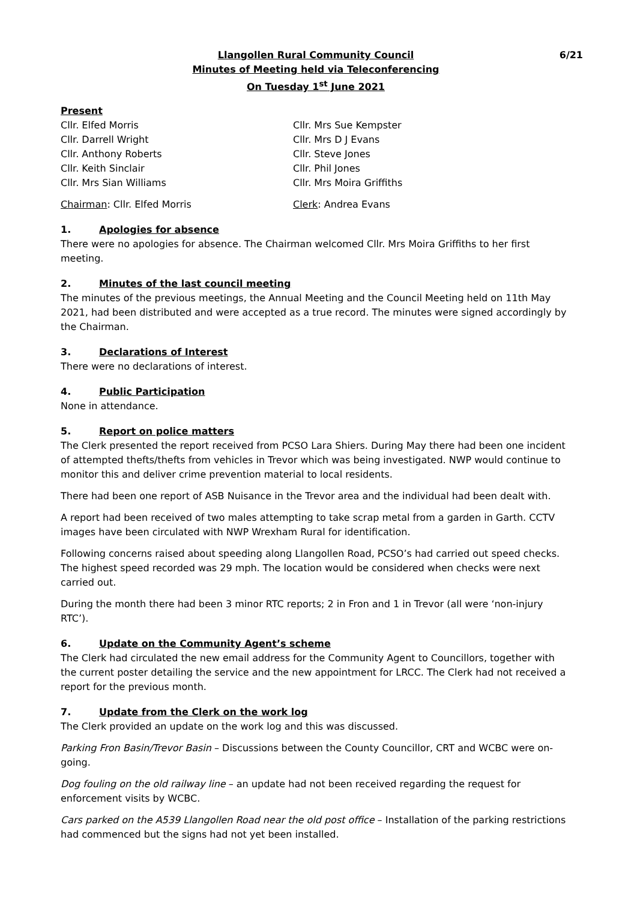6/21 Llangollen Rural Community Council
Minutes of Meeting held via Teleconferencing
On Tuesday 1<sup>st</sup> June 2021
Present
Cllr. Elfed Morris Cllr. Mrs Sue Kempster
Cllr. Darrell Wright Cllr. Mrs D J Evans
Cllr. Anthony Roberts Cllr. Steve Jones
Cllr. Keith Sinclair Cllr. Phil Jones
Cllr. Mrs Sian Williams Cllr. Mrs Moira Griffiths
Chairman: Cllr. Elfed Morris Clerk: Andrea Evans
1. Apologies for absence
There were no apologies for absence. The Chairman welcomed Cllr. Mrs Moira Griffiths to her first meeting.
2. Minutes of the last council meeting
The minutes of the previous meetings, the Annual Meeting and the Council Meeting held on 11th May 2021, had been distributed and were accepted as a true record. The minutes were signed accordingly by the Chairman.
3. Declarations of Interest
There were no declarations of interest.
4. Public Participation
None in attendance.
5. Report on police matters
The Clerk presented the report received from PCSO Lara Shiers. During May there had been one incident of attempted thefts/thefts from vehicles in Trevor which was being investigated. NWP would continue to monitor this and deliver crime prevention material to local residents.
There had been one report of ASB Nuisance in the Trevor area and the individual had been dealt with.
A report had been received of two males attempting to take scrap metal from a garden in Garth. CCTV images have been circulated with NWP Wrexham Rural for identification.
Following concerns raised about speeding along Llangollen Road, PCSO’s had carried out speed checks. The highest speed recorded was 29 mph. The location would be considered when checks were next carried out.
During the month there had been 3 minor RTC reports; 2 in Fron and 1 in Trevor (all were ‘non-injury RTC’).
6. Update on the Community Agent’s scheme
The Clerk had circulated the new email address for the Community Agent to Councillors, together with the current poster detailing the service and the new appointment for LRCC. The Clerk had not received a report for the previous month.
7. Update from the Clerk on the work log
The Clerk provided an update on the work log and this was discussed.
Parking Fron Basin/Trevor Basin – Discussions between the County Councillor, CRT and WCBC were on-going.
Dog fouling on the old railway line – an update had not been received regarding the request for enforcement visits by WCBC.
Cars parked on the A539 Llangollen Road near the old post office – Installation of the parking restrictions had commenced but the signs had not yet been installed.